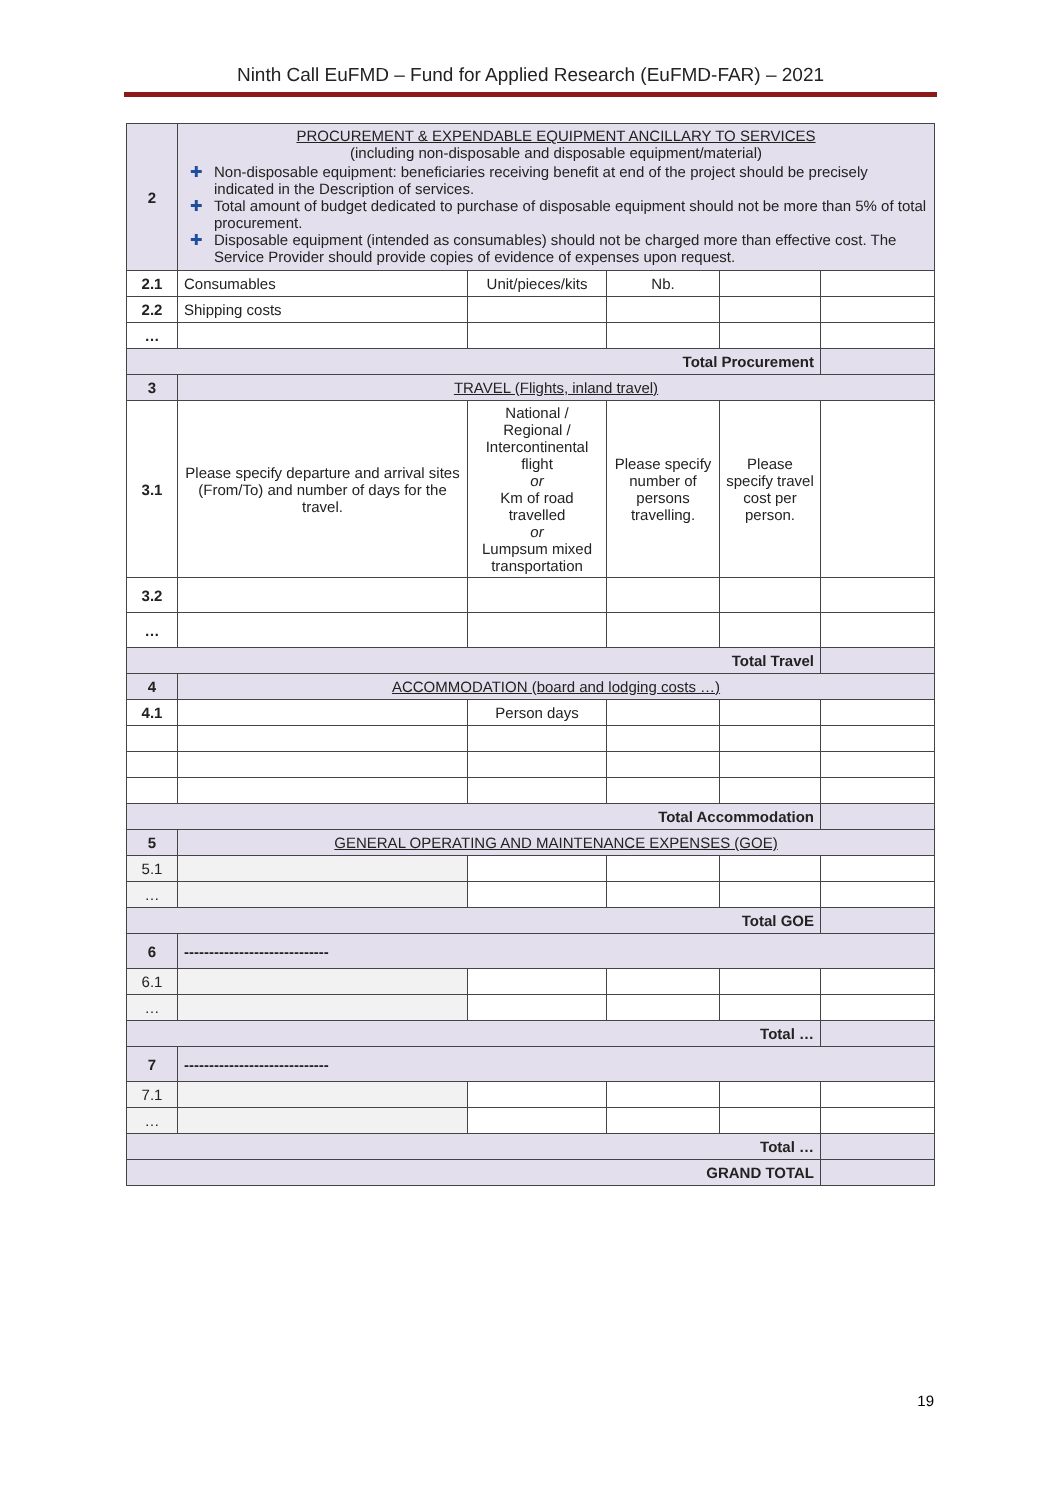Ninth Call EuFMD – Fund for Applied Research (EuFMD-FAR) – 2021
| 2 | PROCUREMENT & EXPENDABLE EQUIPMENT ANCILLARY TO SERVICES (including non-disposable and disposable equipment/material) ✚ Non-disposable equipment: beneficiaries receiving benefit at end of the project should be precisely indicated in the Description of services. ✚ Total amount of budget dedicated to purchase of disposable equipment should not be more than 5% of total procurement. ✚ Disposable equipment (intended as consumables) should not be charged more than effective cost. The Service Provider should provide copies of evidence of expenses upon request. | | | | |
| 2.1 | Consumables | Unit/pieces/kits | Nb. | | |
| 2.2 | Shipping costs | | | | |
| … | | | | | |
| Total Procurement | | | | | |
| 3 | TRAVEL (Flights, inland travel) | | | | |
| 3.1 | Please specify departure and arrival sites (From/To) and number of days for the travel. | National / Regional / Intercontinental flight or Km of road travelled or Lumpsum mixed transportation | Please specify number of persons travelling. | Please specify travel cost per person. | |
| 3.2 | | | | | |
| … | | | | | |
| Total Travel | | | | | |
| 4 | ACCOMMODATION (board and lodging costs …) | | | | |
| 4.1 | | Person days | | | |
| Total Accommodation | | | | | |
| 5 | GENERAL OPERATING AND MAINTENANCE EXPENSES (GOE) | | | | |
| 5.1 | | | | | |
| … | | | | | |
| Total GOE | | | | | |
| 6 | ----------------------------- | | | | |
| 6.1 | | | | | |
| … | | | | | |
| Total … | | | | | |
| 7 | ----------------------------- | | | | |
| 7.1 | | | | | |
| … | | | | | |
| Total … | | | | | |
| GRAND TOTAL | | | | | |
19